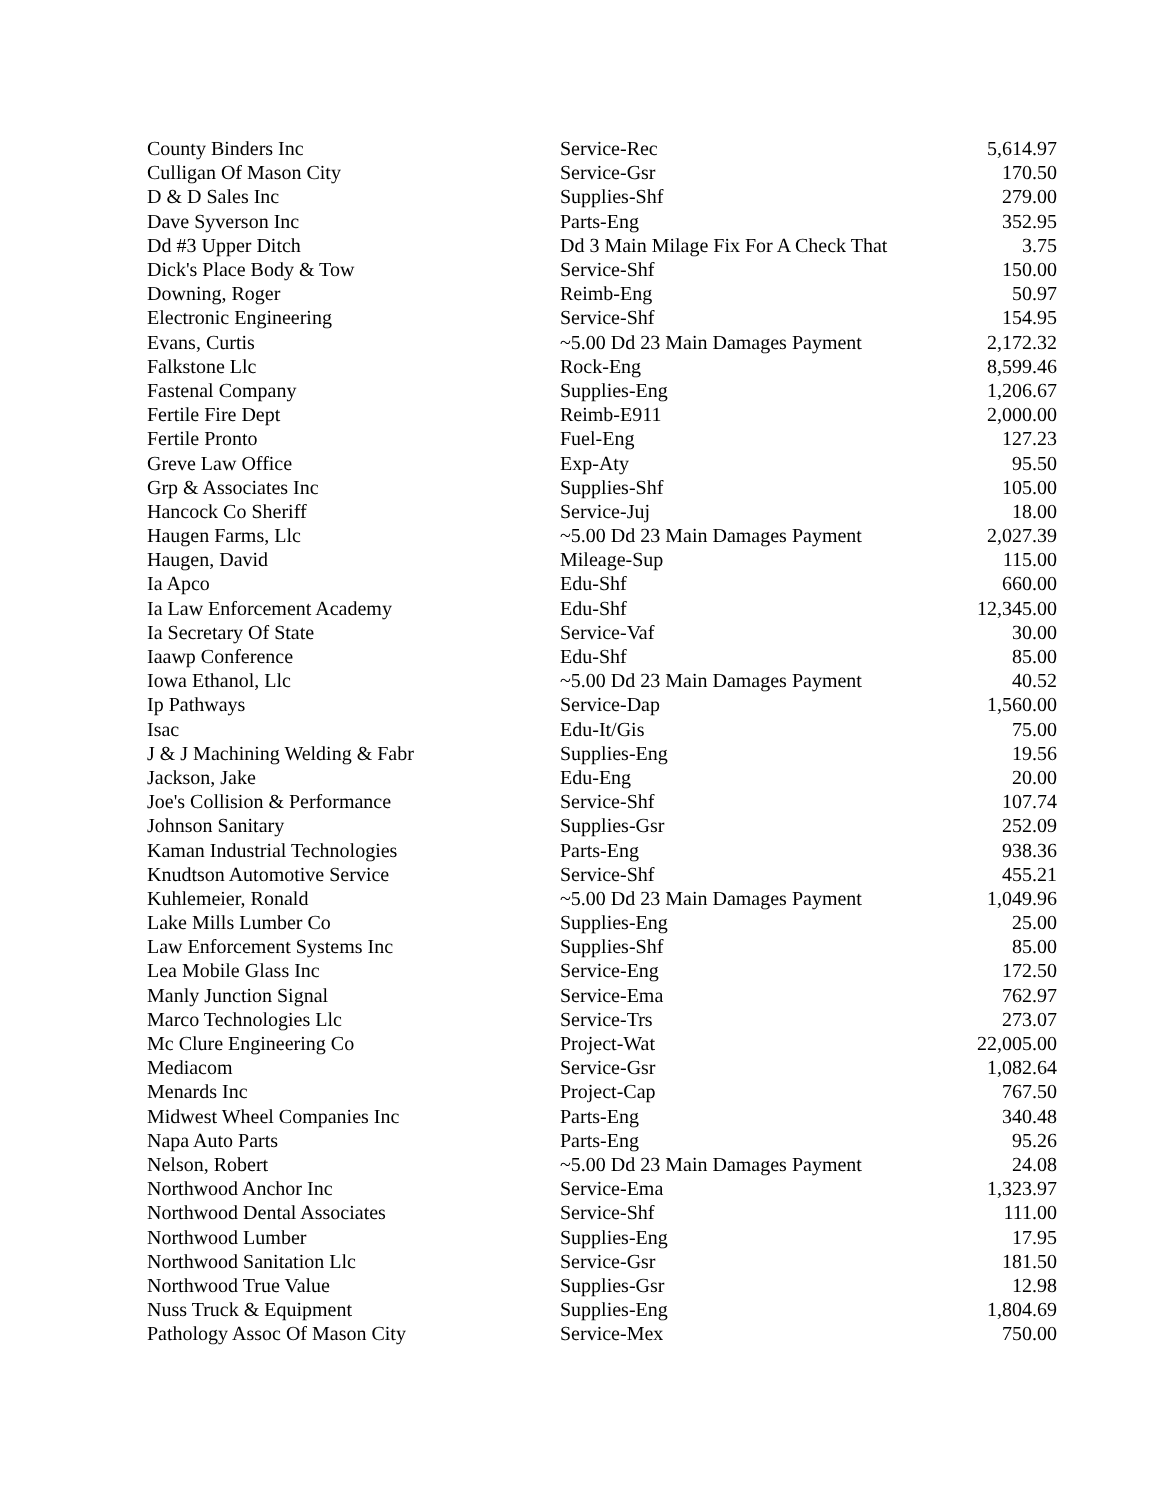| County Binders Inc | Service-Rec | 5,614.97 |
| Culligan Of Mason City | Service-Gsr | 170.50 |
| D & D Sales Inc | Supplies-Shf | 279.00 |
| Dave Syverson Inc | Parts-Eng | 352.95 |
| Dd #3 Upper Ditch | Dd 3 Main Milage Fix For A Check That | 3.75 |
| Dick's Place Body & Tow | Service-Shf | 150.00 |
| Downing, Roger | Reimb-Eng | 50.97 |
| Electronic Engineering | Service-Shf | 154.95 |
| Evans, Curtis | ~5.00 Dd 23 Main Damages Payment | 2,172.32 |
| Falkstone Llc | Rock-Eng | 8,599.46 |
| Fastenal Company | Supplies-Eng | 1,206.67 |
| Fertile Fire Dept | Reimb-E911 | 2,000.00 |
| Fertile Pronto | Fuel-Eng | 127.23 |
| Greve Law Office | Exp-Aty | 95.50 |
| Grp & Associates Inc | Supplies-Shf | 105.00 |
| Hancock Co Sheriff | Service-Juj | 18.00 |
| Haugen Farms, Llc | ~5.00 Dd 23 Main Damages Payment | 2,027.39 |
| Haugen, David | Mileage-Sup | 115.00 |
| Ia Apco | Edu-Shf | 660.00 |
| Ia Law Enforcement Academy | Edu-Shf | 12,345.00 |
| Ia Secretary Of State | Service-Vaf | 30.00 |
| Iaawp Conference | Edu-Shf | 85.00 |
| Iowa Ethanol, Llc | ~5.00 Dd 23 Main Damages Payment | 40.52 |
| Ip Pathways | Service-Dap | 1,560.00 |
| Isac | Edu-It/Gis | 75.00 |
| J & J Machining Welding & Fabr | Supplies-Eng | 19.56 |
| Jackson, Jake | Edu-Eng | 20.00 |
| Joe's Collision & Performance | Service-Shf | 107.74 |
| Johnson Sanitary | Supplies-Gsr | 252.09 |
| Kaman Industrial Technologies | Parts-Eng | 938.36 |
| Knudtson Automotive Service | Service-Shf | 455.21 |
| Kuhlemeier, Ronald | ~5.00 Dd 23 Main Damages Payment | 1,049.96 |
| Lake Mills Lumber Co | Supplies-Eng | 25.00 |
| Law Enforcement Systems Inc | Supplies-Shf | 85.00 |
| Lea Mobile Glass Inc | Service-Eng | 172.50 |
| Manly Junction Signal | Service-Ema | 762.97 |
| Marco Technologies Llc | Service-Trs | 273.07 |
| Mc Clure Engineering Co | Project-Wat | 22,005.00 |
| Mediacom | Service-Gsr | 1,082.64 |
| Menards Inc | Project-Cap | 767.50 |
| Midwest Wheel Companies Inc | Parts-Eng | 340.48 |
| Napa Auto Parts | Parts-Eng | 95.26 |
| Nelson, Robert | ~5.00 Dd 23 Main Damages Payment | 24.08 |
| Northwood Anchor Inc | Service-Ema | 1,323.97 |
| Northwood Dental Associates | Service-Shf | 111.00 |
| Northwood Lumber | Supplies-Eng | 17.95 |
| Northwood Sanitation Llc | Service-Gsr | 181.50 |
| Northwood True Value | Supplies-Gsr | 12.98 |
| Nuss Truck & Equipment | Supplies-Eng | 1,804.69 |
| Pathology Assoc Of Mason City | Service-Mex | 750.00 |